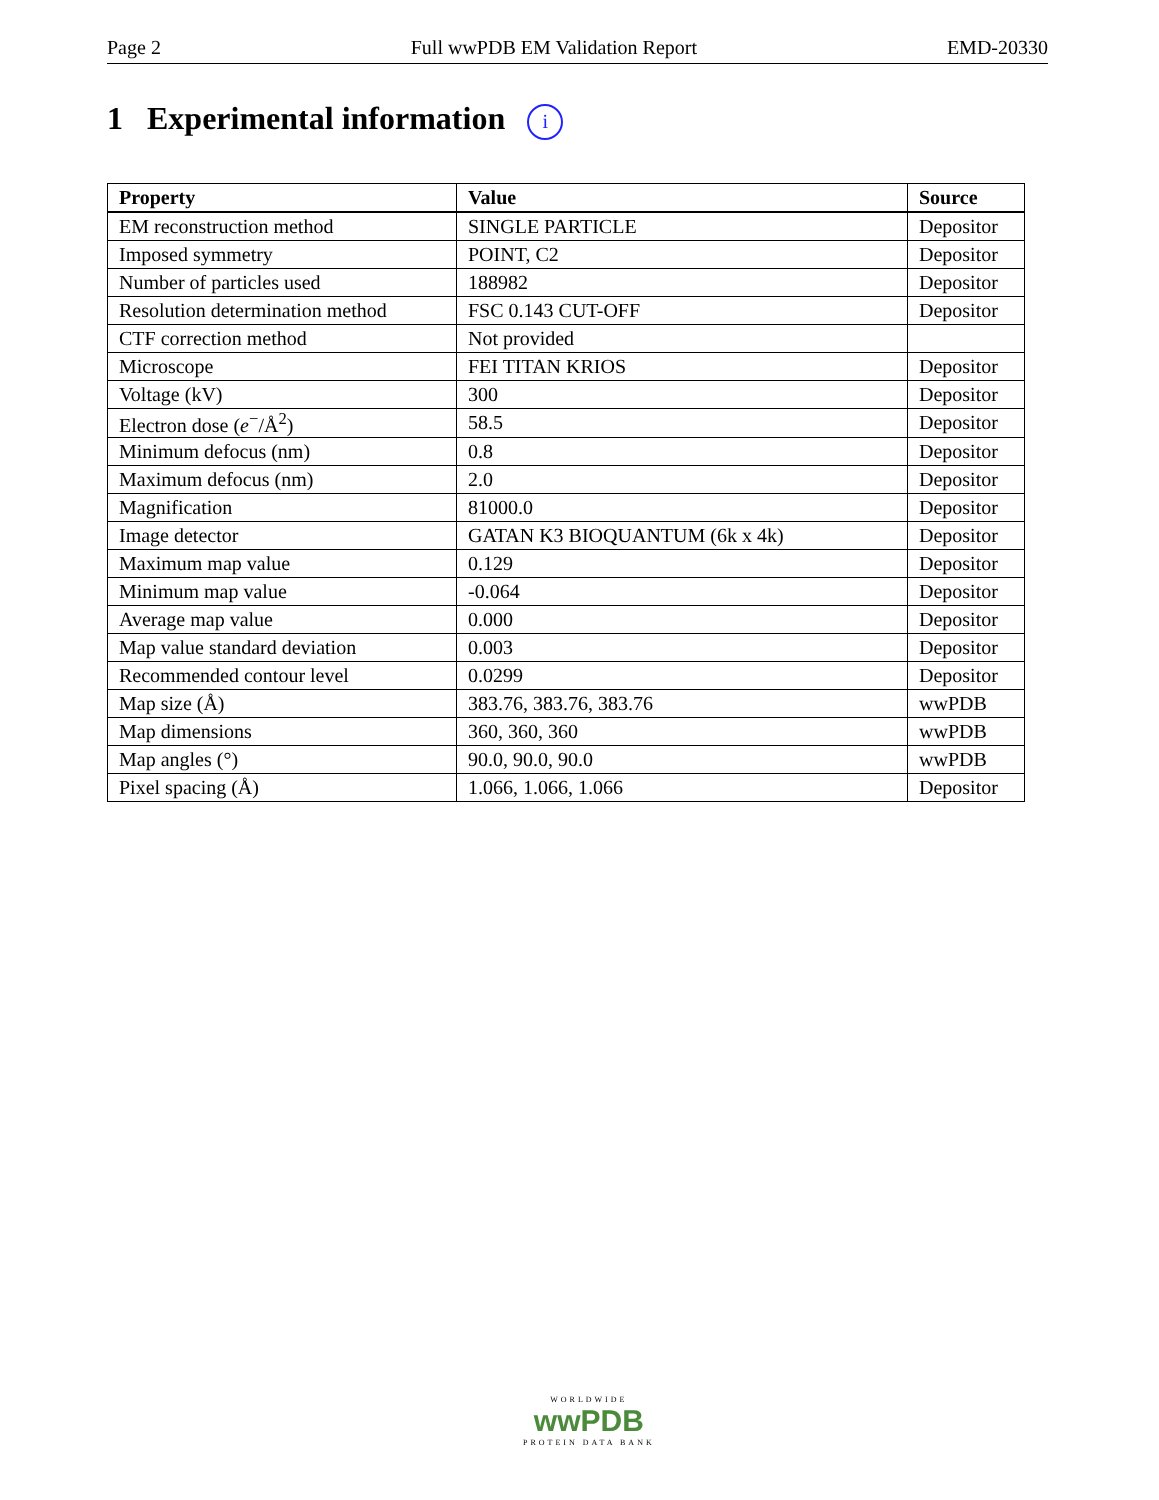Page 2 Full wwPDB EM Validation Report EMD-20330
1 Experimental information i
| Property | Value | Source |
| --- | --- | --- |
| EM reconstruction method | SINGLE PARTICLE | Depositor |
| Imposed symmetry | POINT, C2 | Depositor |
| Number of particles used | 188982 | Depositor |
| Resolution determination method | FSC 0.143 CUT-OFF | Depositor |
| CTF correction method | Not provided | |
| Microscope | FEI TITAN KRIOS | Depositor |
| Voltage (kV) | 300 | Depositor |
| Electron dose ( e<sup>−</sup>/Å<sup>2</sup>) | 58.5 | Depositor |
| Minimum defocus (nm) | 0.8 | Depositor |
| Maximum defocus (nm) | 2.0 | Depositor |
| Magnification | 81000.0 | Depositor |
| Image detector | GATAN K3 BIOQUANTUM (6k x 4k) | Depositor |
| Maximum map value | 0.129 | Depositor |
| Minimum map value | -0.064 | Depositor |
| Average map value | 0.000 | Depositor |
| Map value standard deviation | 0.003 | Depositor |
| Recommended contour level | 0.0299 | Depositor |
| Map size (Å) | 383.76, 383.76, 383.76 | wwPDB |
| Map dimensions | 360, 360, 360 | wwPDB |
| Map angles (°) | 90.0, 90.0, 90.0 | wwPDB |
| Pixel spacing (Å) | 1.066, 1.066, 1.066 | Depositor |
WORLDWIDE
wwPDB
PROTEIN DATA BANK